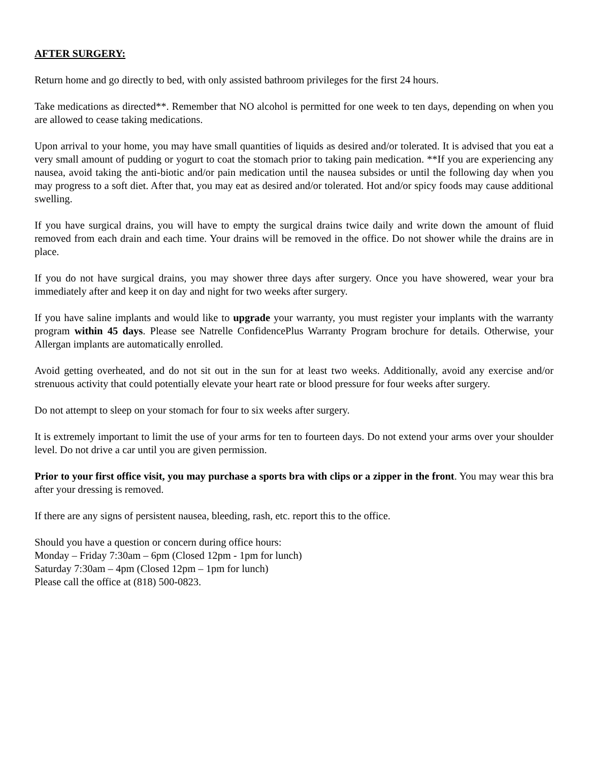AFTER SURGERY:
Return home and go directly to bed, with only assisted bathroom privileges for the first 24 hours.
Take medications as directed**. Remember that NO alcohol is permitted for one week to ten days, depending on when you are allowed to cease taking medications.
Upon arrival to your home, you may have small quantities of liquids as desired and/or tolerated. It is advised that you eat a very small amount of pudding or yogurt to coat the stomach prior to taking pain medication. **If you are experiencing any nausea, avoid taking the anti-biotic and/or pain medication until the nausea subsides or until the following day when you may progress to a soft diet. After that, you may eat as desired and/or tolerated. Hot and/or spicy foods may cause additional swelling.
If you have surgical drains, you will have to empty the surgical drains twice daily and write down the amount of fluid removed from each drain and each time. Your drains will be removed in the office. Do not shower while the drains are in place.
If you do not have surgical drains, you may shower three days after surgery. Once you have showered, wear your bra immediately after and keep it on day and night for two weeks after surgery.
If you have saline implants and would like to upgrade your warranty, you must register your implants with the warranty program within 45 days. Please see Natrelle ConfidencePlus Warranty Program brochure for details. Otherwise, your Allergan implants are automatically enrolled.
Avoid getting overheated, and do not sit out in the sun for at least two weeks. Additionally, avoid any exercise and/or strenuous activity that could potentially elevate your heart rate or blood pressure for four weeks after surgery.
Do not attempt to sleep on your stomach for four to six weeks after surgery.
It is extremely important to limit the use of your arms for ten to fourteen days. Do not extend your arms over your shoulder level. Do not drive a car until you are given permission.
Prior to your first office visit, you may purchase a sports bra with clips or a zipper in the front. You may wear this bra after your dressing is removed.
If there are any signs of persistent nausea, bleeding, rash, etc. report this to the office.
Should you have a question or concern during office hours:
Monday – Friday 7:30am – 6pm (Closed 12pm - 1pm for lunch)
Saturday 7:30am – 4pm (Closed 12pm – 1pm for lunch)
Please call the office at (818) 500-0823.